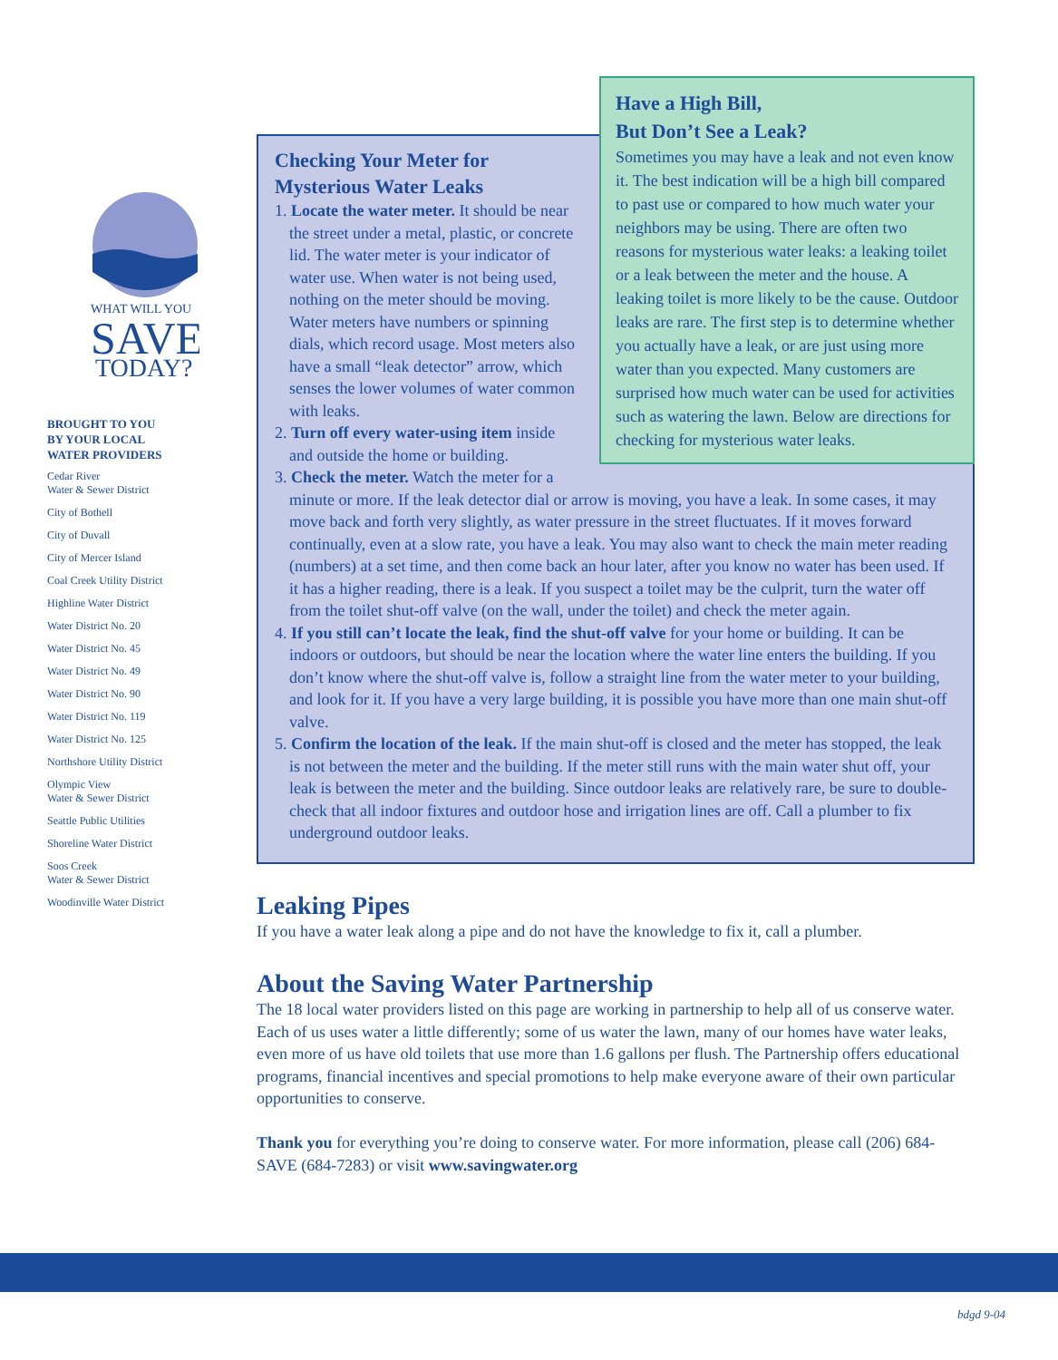WHAT WILL YOU
SAVE
TODAY?
BROUGHT TO YOU
BY YOUR LOCAL
WATER PROVIDERS
Cedar River
Water & Sewer District
City of Bothell
City of Duvall
City of Mercer Island
Coal Creek Utility District
Highline Water District
Water District No. 20
Water District No. 45
Water District No. 49
Water District No. 90
Water District No. 119
Water District No. 125
Northshore Utility District
Olympic View
Water & Sewer District
Seattle Public Utilities
Shoreline Water District
Soos Creek
Water & Sewer District
Woodinville Water District
Have a High Bill,
But Don’t See a Leak?
Sometimes you may have a leak and not even know it. The best indication will be a high bill compared to past use or compared to how much water your neighbors may be using. There are often two reasons for mysterious water leaks: a leaking toilet or a leak between the meter and the house. A leaking toilet is more likely to be the cause. Outdoor leaks are rare. The first step is to determine whether you actually have a leak, or are just using more water than you expected. Many customers are surprised how much water can be used for activities such as watering the lawn. Below are directions for checking for mysterious water leaks.
Checking Your Meter for
Mysterious Water Leaks
1. Locate the water meter. It should be near the street under a metal, plastic, or concrete lid. The water meter is your indicator of water use. When water is not being used, nothing on the meter should be moving. Water meters have numbers or spinning dials, which record usage. Most meters also have a small “leak detector” arrow, which senses the lower volumes of water common with leaks.
2. Turn off every water-using item inside and outside the home or building.
3. Check the meter. Watch the meter for a minute or more. If the leak detector dial or arrow is moving, you have a leak. In some cases, it may move back and forth very slightly, as water pressure in the street fluctuates. If it moves forward continually, even at a slow rate, you have a leak. You may also want to check the main meter reading (numbers) at a set time, and then come back an hour later, after you know no water has been used. If it has a higher reading, there is a leak. If you suspect a toilet may be the culprit, turn the water off from the toilet shut-off valve (on the wall, under the toilet) and check the meter again.
4. If you still can’t locate the leak, find the shut-off valve for your home or building. It can be indoors or outdoors, but should be near the location where the water line enters the building. If you don’t know where the shut-off valve is, follow a straight line from the water meter to your building, and look for it. If you have a very large building, it is possible you have more than one main shut-off valve.
5. Confirm the location of the leak. If the main shut-off is closed and the meter has stopped, the leak is not between the meter and the building. If the meter still runs with the main water shut off, your leak is between the meter and the building. Since outdoor leaks are relatively rare, be sure to double-check that all indoor fixtures and outdoor hose and irrigation lines are off. Call a plumber to fix underground outdoor leaks.
Leaking Pipes
If you have a water leak along a pipe and do not have the knowledge to fix it, call a plumber.
About the Saving Water Partnership
The 18 local water providers listed on this page are working in partnership to help all of us conserve water. Each of us uses water a little differently; some of us water the lawn, many of our homes have water leaks, even more of us have old toilets that use more than 1.6 gallons per flush. The Partnership offers educational programs, financial incentives and special promotions to help make everyone aware of their own particular opportunities to conserve.
Thank you for everything you’re doing to conserve water. For more information, please call (206) 684-SAVE (684-7283) or visit www.savingwater.org
bdgd 9-04